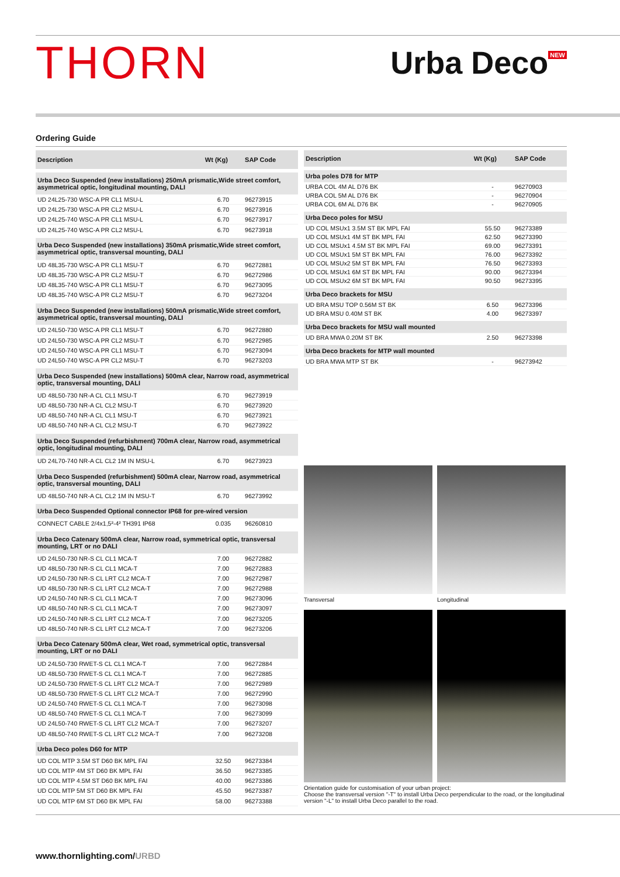THORN
Urba Deco<sup>NEW</sup>
Ordering Guide
| Description | Wt (Kg) | SAP Code |
| --- | --- | --- |
| Urba Deco Suspended (new installations) 250mA prismatic,Wide street comfort, asymmetrical optic, longitudinal mounting, DALI | | |
| UD 24L25-730 WSC-A PR CL1 MSU-L | 6.70 | 96273915 |
| UD 24L25-730 WSC-A PR CL2 MSU-L | 6.70 | 96273916 |
| UD 24L25-740 WSC-A PR CL1 MSU-L | 6.70 | 96273917 |
| UD 24L25-740 WSC-A PR CL2 MSU-L | 6.70 | 96273918 |
| Urba Deco Suspended (new installations) 350mA prismatic,Wide street comfort, asymmetrical optic, transversal mounting, DALI | | |
| UD 48L35-730 WSC-A PR CL1 MSU-T | 6.70 | 96272881 |
| UD 48L35-730 WSC-A PR CL2 MSU-T | 6.70 | 96272986 |
| UD 48L35-740 WSC-A PR CL1 MSU-T | 6.70 | 96273095 |
| UD 48L35-740 WSC-A PR CL2 MSU-T | 6.70 | 96273204 |
| Urba Deco Suspended (new installations) 500mA prismatic,Wide street comfort, asymmetrical optic, transversal mounting, DALI | | |
| UD 24L50-730 WSC-A PR CL1 MSU-T | 6.70 | 96272880 |
| UD 24L50-730 WSC-A PR CL2 MSU-T | 6.70 | 96272985 |
| UD 24L50-740 WSC-A PR CL1 MSU-T | 6.70 | 96273094 |
| UD 24L50-740 WSC-A PR CL2 MSU-T | 6.70 | 96273203 |
| Urba Deco Suspended (new installations) 500mA clear, Narrow road, asymmetrical optic, transversal mounting, DALI | | |
| UD 48L50-730 NR-A CL CL1 MSU-T | 6.70 | 96273919 |
| UD 48L50-730 NR-A CL CL2 MSU-T | 6.70 | 96273920 |
| UD 48L50-740 NR-A CL CL1 MSU-T | 6.70 | 96273921 |
| UD 48L50-740 NR-A CL CL2 MSU-T | 6.70 | 96273922 |
| Urba Deco Suspended (refurbishment) 700mA clear, Narrow road, asymmetrical optic, longitudinal mounting, DALI | | |
| UD 24L70-740 NR-A CL CL2 1M IN MSU-L | 6.70 | 96273923 |
| Urba Deco Suspended (refurbishment) 500mA clear, Narrow road, asymmetrical optic, transversal mounting, DALI | | |
| UD 48L50-740 NR-A CL CL2 1M IN MSU-T | 6.70 | 96273992 |
| Urba Deco Suspended Optional connector IP68 for pre-wired version | | |
| CONNECT CABLE 2/4x1,5²-4² TH391 IP68 | 0.035 | 96260810 |
| Urba Deco Catenary 500mA clear, Narrow road, symmetrical optic, transversal mounting, LRT or no DALI | | |
| UD 24L50-730 NR-S CL CL1 MCA-T | 7.00 | 96272882 |
| UD 48L50-730 NR-S CL CL1 MCA-T | 7.00 | 96272883 |
| UD 24L50-730 NR-S CL LRT CL2 MCA-T | 7.00 | 96272987 |
| UD 48L50-730 NR-S CL LRT CL2 MCA-T | 7.00 | 96272988 |
| UD 24L50-740 NR-S CL CL1 MCA-T | 7.00 | 96273096 |
| UD 48L50-740 NR-S CL CL1 MCA-T | 7.00 | 96273097 |
| UD 24L50-740 NR-S CL LRT CL2 MCA-T | 7.00 | 96273205 |
| UD 48L50-740 NR-S CL LRT CL2 MCA-T | 7.00 | 96273206 |
| Urba Deco Catenary 500mA clear, Wet road, symmetrical optic, transversal mounting, LRT or no DALI | | |
| UD 24L50-730 RWET-S CL CL1 MCA-T | 7.00 | 96272884 |
| UD 48L50-730 RWET-S CL CL1 MCA-T | 7.00 | 96272885 |
| UD 24L50-730 RWET-S CL LRT CL2 MCA-T | 7.00 | 96272989 |
| UD 48L50-730 RWET-S CL LRT CL2 MCA-T | 7.00 | 96272990 |
| UD 24L50-740 RWET-S CL CL1 MCA-T | 7.00 | 96273098 |
| UD 48L50-740 RWET-S CL CL1 MCA-T | 7.00 | 96273099 |
| UD 24L50-740 RWET-S CL LRT CL2 MCA-T | 7.00 | 96273207 |
| UD 48L50-740 RWET-S CL LRT CL2 MCA-T | 7.00 | 96273208 |
| Urba Deco poles D60 for MTP | | |
| UD COL MTP 3.5M ST D60 BK MPL FAI | 32.50 | 96273384 |
| UD COL MTP 4M ST D60 BK MPL FAI | 36.50 | 96273385 |
| UD COL MTP 4.5M ST D60 BK MPL FAI | 40.00 | 96273386 |
| UD COL MTP 5M ST D60 BK MPL FAI | 45.50 | 96273387 |
| UD COL MTP 6M ST D60 BK MPL FAI | 58.00 | 96273388 |
| Description | Wt (Kg) | SAP Code |
| --- | --- | --- |
| Urba poles D78 for MTP | | |
| URBA COL 4M AL D76 BK | - | 96270903 |
| URBA COL 5M AL D76 BK | - | 96270904 |
| URBA COL 6M AL D76 BK | - | 96270905 |
| Urba Deco poles for MSU | | |
| UD COL MSUx1 3.5M ST BK MPL FAI | 55.50 | 96273389 |
| UD COL MSUx1 4M ST BK MPL FAI | 62.50 | 96273390 |
| UD COL MSUx1 4.5M ST BK MPL FAI | 69.00 | 96273391 |
| UD COL MSUx1 5M ST BK MPL FAI | 76.00 | 96273392 |
| UD COL MSUx2 5M ST BK MPL FAI | 76.50 | 96273393 |
| UD COL MSUx1 6M ST BK MPL FAI | 90.00 | 96273394 |
| UD COL MSUx2 6M ST BK MPL FAI | 90.50 | 96273395 |
| Urba Deco brackets for MSU | | |
| UD BRA MSU TOP 0.56M ST BK | 6.50 | 96273396 |
| UD BRA MSU 0.40M ST BK | 4.00 | 96273397 |
| Urba Deco brackets for MSU wall mounted | | |
| UD BRA MWA 0.20M ST BK | 2.50 | 96273398 |
| Urba Deco brackets for MTP wall mounted | | |
| UD BRA MWA MTP ST BK | - | 96273942 |
Transversal
Longitudinal
Orientation guide for customisation of your urban project:
Choose the transversal version "-T" to install Urba Deco perpendicular to the road, or the longitudinal version "-L" to install Urba Deco parallel to the road.
www.thornlighting.com/URBD